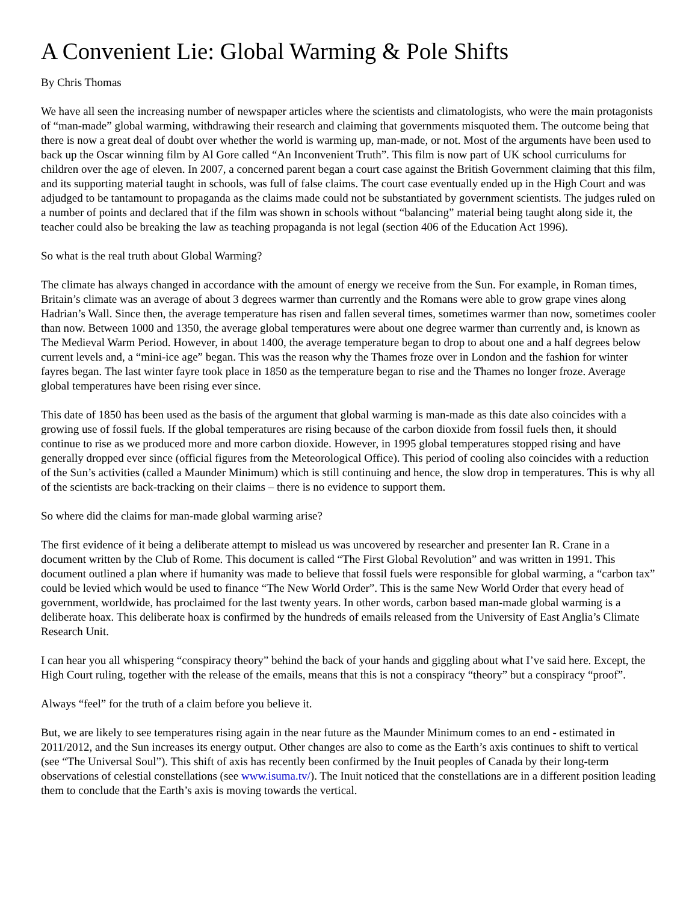A Convenient Lie: Global Warming & Pole Shifts
By Chris Thomas
We have all seen the increasing number of newspaper articles where the scientists and climatologists, who were the main protagonists of “man-made” global warming, withdrawing their research and claiming that governments misquoted them. The outcome being that there is now a great deal of doubt over whether the world is warming up, man-made, or not. Most of the arguments have been used to back up the Oscar winning film by Al Gore called “An Inconvenient Truth”. This film is now part of UK school curriculums for children over the age of eleven. In 2007, a concerned parent began a court case against the British Government claiming that this film, and its supporting material taught in schools, was full of false claims. The court case eventually ended up in the High Court and was adjudged to be tantamount to propaganda as the claims made could not be substantiated by government scientists. The judges ruled on a number of points and declared that if the film was shown in schools without “balancing” material being taught along side it, the teacher could also be breaking the law as teaching propaganda is not legal (section 406 of the Education Act 1996).
So what is the real truth about Global Warming?
The climate has always changed in accordance with the amount of energy we receive from the Sun. For example, in Roman times, Britain’s climate was an average of about 3 degrees warmer than currently and the Romans were able to grow grape vines along Hadrian’s Wall. Since then, the average temperature has risen and fallen several times, sometimes warmer than now, sometimes cooler than now. Between 1000 and 1350, the average global temperatures were about one degree warmer than currently and, is known as The Medieval Warm Period. However, in about 1400, the average temperature began to drop to about one and a half degrees below current levels and, a “mini-ice age” began. This was the reason why the Thames froze over in London and the fashion for winter fayres began. The last winter fayre took place in 1850 as the temperature began to rise and the Thames no longer froze. Average global temperatures have been rising ever since.
This date of 1850 has been used as the basis of the argument that global warming is man-made as this date also coincides with a growing use of fossil fuels. If the global temperatures are rising because of the carbon dioxide from fossil fuels then, it should continue to rise as we produced more and more carbon dioxide. However, in 1995 global temperatures stopped rising and have generally dropped ever since (official figures from the Meteorological Office). This period of cooling also coincides with a reduction of the Sun’s activities (called a Maunder Minimum) which is still continuing and hence, the slow drop in temperatures. This is why all of the scientists are back-tracking on their claims – there is no evidence to support them.
So where did the claims for man-made global warming arise?
The first evidence of it being a deliberate attempt to mislead us was uncovered by researcher and presenter Ian R. Crane in a document written by the Club of Rome. This document is called “The First Global Revolution” and was written in 1991. This document outlined a plan where if humanity was made to believe that fossil fuels were responsible for global warming, a “carbon tax” could be levied which would be used to finance “The New World Order”. This is the same New World Order that every head of government, worldwide, has proclaimed for the last twenty years. In other words, carbon based man-made global warming is a deliberate hoax. This deliberate hoax is confirmed by the hundreds of emails released from the University of East Anglia’s Climate Research Unit.
I can hear you all whispering “conspiracy theory” behind the back of your hands and giggling about what I’ve said here. Except, the High Court ruling, together with the release of the emails, means that this is not a conspiracy “theory” but a conspiracy “proof”.
Always “feel” for the truth of a claim before you believe it.
But, we are likely to see temperatures rising again in the near future as the Maunder Minimum comes to an end - estimated in 2011/2012, and the Sun increases its energy output. Other changes are also to come as the Earth’s axis continues to shift to vertical (see “The Universal Soul”). This shift of axis has recently been confirmed by the Inuit peoples of Canada by their long-term observations of celestial constellations (see www.isuma.tv/). The Inuit noticed that the constellations are in a different position leading them to conclude that the Earth’s axis is moving towards the vertical.